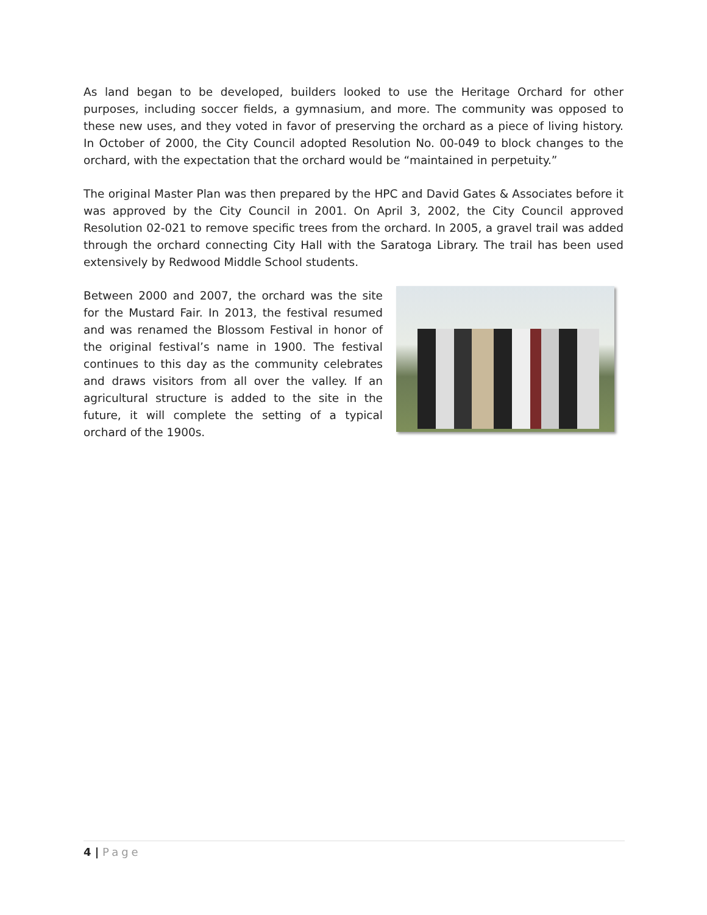As land began to be developed, builders looked to use the Heritage Orchard for other purposes, including soccer fields, a gymnasium, and more. The community was opposed to these new uses, and they voted in favor of preserving the orchard as a piece of living history. In October of 2000, the City Council adopted Resolution No. 00-049 to block changes to the orchard, with the expectation that the orchard would be “maintained in perpetuity.”
The original Master Plan was then prepared by the HPC and David Gates & Associates before it was approved by the City Council in 2001. On April 3, 2002, the City Council approved Resolution 02-021 to remove specific trees from the orchard. In 2005, a gravel trail was added through the orchard connecting City Hall with the Saratoga Library. The trail has been used extensively by Redwood Middle School students.
Between 2000 and 2007, the orchard was the site for the Mustard Fair. In 2013, the festival resumed and was renamed the Blossom Festival in honor of the original festival’s name in 1900. The festival continues to this day as the community celebrates and draws visitors from all over the valley. If an agricultural structure is added to the site in the future, it will complete the setting of a typical orchard of the 1900s.
4 | Page